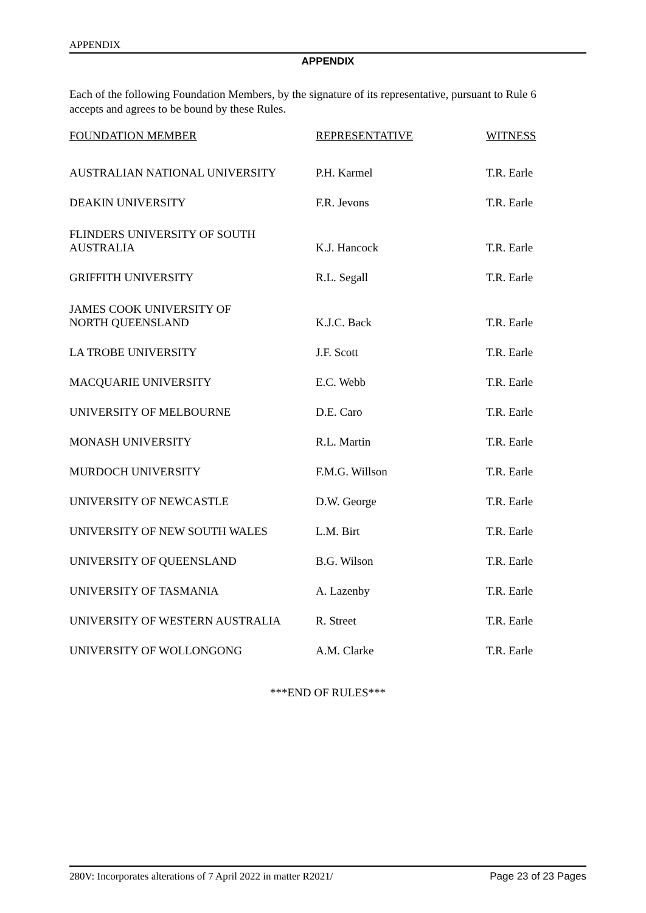APPENDIX
APPENDIX
Each of the following Foundation Members, by the signature of its representative, pursuant to Rule 6 accepts and agrees to be bound by these Rules.
| FOUNDATION MEMBER | REPRESENTATIVE | WITNESS |
| --- | --- | --- |
| AUSTRALIAN NATIONAL UNIVERSITY | P.H. Karmel | T.R. Earle |
| DEAKIN UNIVERSITY | F.R. Jevons | T.R. Earle |
| FLINDERS UNIVERSITY OF SOUTH AUSTRALIA | K.J. Hancock | T.R. Earle |
| GRIFFITH UNIVERSITY | R.L. Segall | T.R. Earle |
| JAMES COOK UNIVERSITY OF NORTH QUEENSLAND | K.J.C. Back | T.R. Earle |
| LA TROBE UNIVERSITY | J.F. Scott | T.R. Earle |
| MACQUARIE UNIVERSITY | E.C. Webb | T.R. Earle |
| UNIVERSITY OF MELBOURNE | D.E. Caro | T.R. Earle |
| MONASH UNIVERSITY | R.L. Martin | T.R. Earle |
| MURDOCH UNIVERSITY | F.M.G. Willson | T.R. Earle |
| UNIVERSITY OF NEWCASTLE | D.W. George | T.R. Earle |
| UNIVERSITY OF NEW SOUTH WALES | L.M. Birt | T.R. Earle |
| UNIVERSITY OF QUEENSLAND | B.G. Wilson | T.R. Earle |
| UNIVERSITY OF TASMANIA | A. Lazenby | T.R. Earle |
| UNIVERSITY OF WESTERN AUSTRALIA | R. Street | T.R. Earle |
| UNIVERSITY OF WOLLONGONG | A.M. Clarke | T.R. Earle |
***END OF RULES***
280V: Incorporates alterations of 7 April 2022 in matter R2021/ Page 23 of 23 Pages